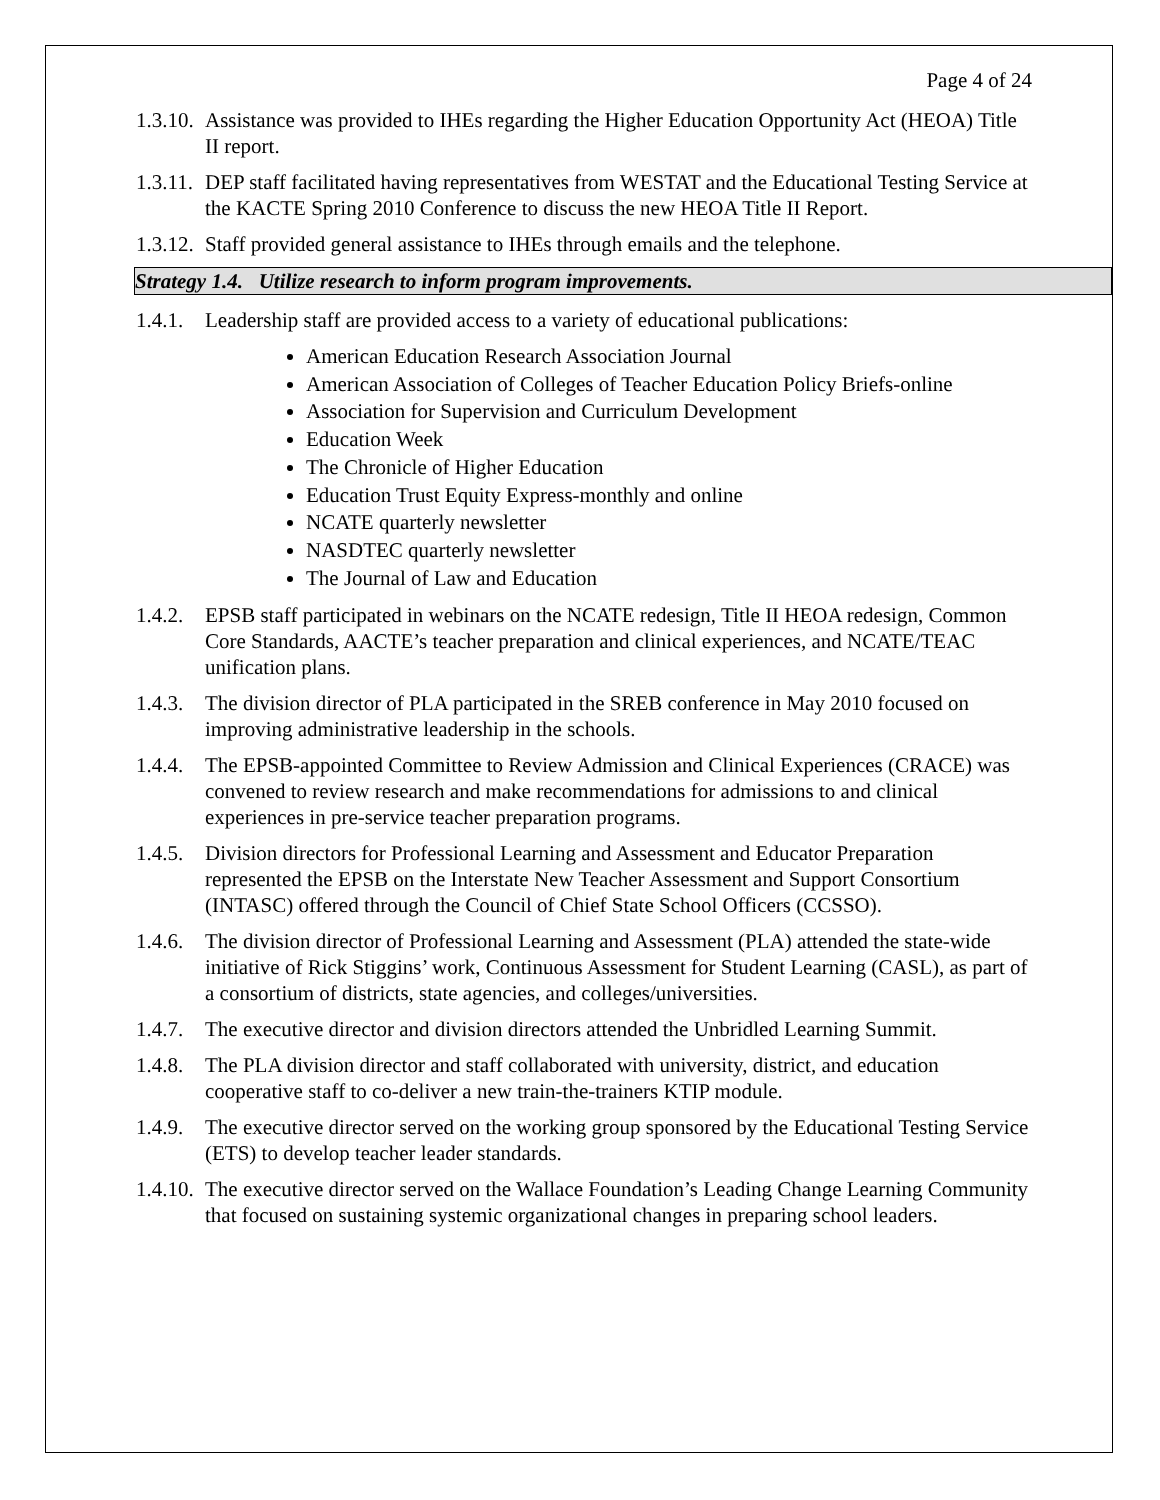Page 4 of 24
1.3.10. Assistance was provided to IHEs regarding the Higher Education Opportunity Act (HEOA) Title II report.
1.3.11. DEP staff facilitated having representatives from WESTAT and the Educational Testing Service at the KACTE Spring 2010 Conference to discuss the new HEOA Title II Report.
1.3.12. Staff provided general assistance to IHEs through emails and the telephone.
Strategy 1.4. Utilize research to inform program improvements.
1.4.1. Leadership staff are provided access to a variety of educational publications:
American Education Research Association Journal
American Association of Colleges of Teacher Education Policy Briefs-online
Association for Supervision and Curriculum Development
Education Week
The Chronicle of Higher Education
Education Trust Equity Express-monthly and online
NCATE quarterly newsletter
NASDTEC quarterly newsletter
The Journal of Law and Education
1.4.2. EPSB staff participated in webinars on the NCATE redesign, Title II HEOA redesign, Common Core Standards, AACTE’s teacher preparation and clinical experiences, and NCATE/TEAC unification plans.
1.4.3. The division director of PLA participated in the SREB conference in May 2010 focused on improving administrative leadership in the schools.
1.4.4. The EPSB-appointed Committee to Review Admission and Clinical Experiences (CRACE) was convened to review research and make recommendations for admissions to and clinical experiences in pre-service teacher preparation programs.
1.4.5. Division directors for Professional Learning and Assessment and Educator Preparation represented the EPSB on the Interstate New Teacher Assessment and Support Consortium (INTASC) offered through the Council of Chief State School Officers (CCSSO).
1.4.6. The division director of Professional Learning and Assessment (PLA) attended the state-wide initiative of Rick Stiggins’ work, Continuous Assessment for Student Learning (CASL), as part of a consortium of districts, state agencies, and colleges/universities.
1.4.7. The executive director and division directors attended the Unbridled Learning Summit.
1.4.8. The PLA division director and staff collaborated with university, district, and education cooperative staff to co-deliver a new train-the-trainers KTIP module.
1.4.9. The executive director served on the working group sponsored by the Educational Testing Service (ETS) to develop teacher leader standards.
1.4.10. The executive director served on the Wallace Foundation’s Leading Change Learning Community that focused on sustaining systemic organizational changes in preparing school leaders.